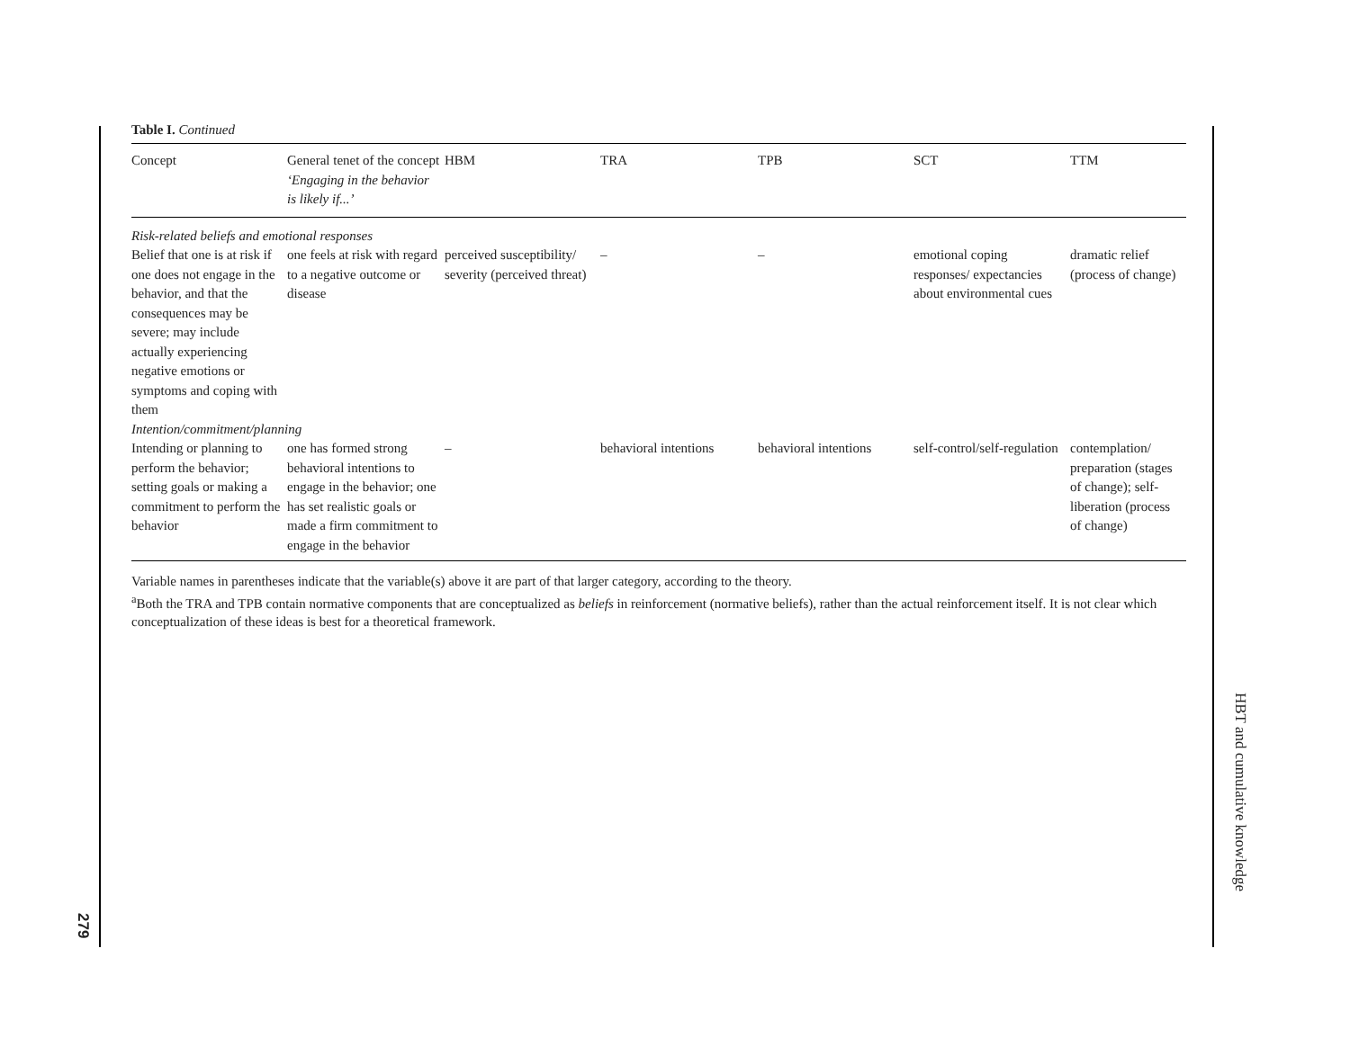279
HBT and cumulative knowledge
Table I. Continued
| Concept | General tenet of the concept ‘Engaging in the behavior is likely if...’ | HBM | TRA | TPB | SCT | TTM |
| --- | --- | --- | --- | --- | --- | --- |
| Risk-related beliefs and emotional responses | | | | | | |
| Belief that one is at risk if one does not engage in the behavior, and that the consequences may be severe; may include actually experiencing negative emotions or symptoms and coping with them | one feels at risk with regard to a negative outcome or disease | perceived susceptibility/ severity (perceived threat) | – | – | emotional coping responses/ expectancies about environmental cues | dramatic relief (process of change) |
| Intention/commitment/planning | | | | | | |
| Intending or planning to perform the behavior; setting goals or making a commitment to perform the behavior | one has formed strong behavioral intentions to engage in the behavior; one has set realistic goals or made a firm commitment to engage in the behavior | – | behavioral intentions | behavioral intentions | self-control/self-regulation | contemplation/ preparation (stages of change); self-liberation (process of change) |
Variable names in parentheses indicate that the variable(s) above it are part of that larger category, according to the theory.
<sup>a</sup> Both the TRA and TPB contain normative components that are conceptualized as beliefs in reinforcement (normative beliefs), rather than the actual reinforcement itself. It is not clear which conceptualization of these ideas is best for a theoretical framework.